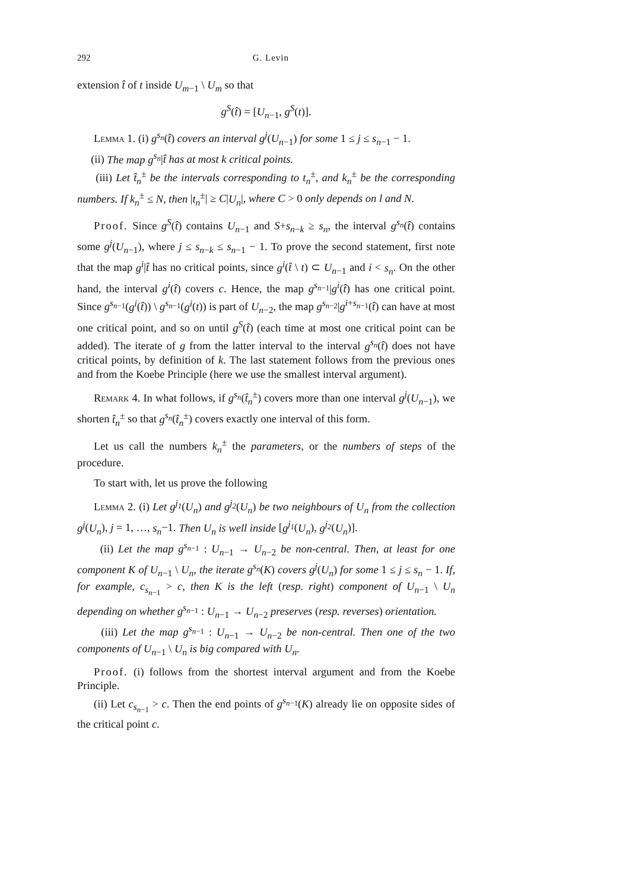292 G. Levin
extension t̂ of t inside U<sub>m−1</sub> \ U<sub>m</sub> so that
g<sup>S</sup>(t̂) = [U<sub>n−1</sub>, g<sup>S</sup>(t)].
Lemma 1. (i) g<sup>s<sub>n</sub></sup>(t̂) covers an interval g<sup>j</sup>(U<sub>n−1</sub>) for some 1 ≤ j ≤ s<sub>n−1</sub> − 1.
(ii) The map g<sup>s<sub>n</sub></sup>|t̂ has at most k critical points.
(iii) Let t̂<sub>n</sub><sup>±</sup> be the intervals corresponding to t<sub>n</sub><sup>±</sup>, and k<sub>n</sub><sup>±</sup> be the corresponding numbers. If k<sub>n</sub><sup>±</sup> ≤ N, then |t<sub>n</sub><sup>±</sup>| ≥ C|U<sub>n</sub>|, where C > 0 only depends on l and N.
Proof. Since g<sup>S</sup>(t̂) contains U<sub>n−1</sub> and S+s<sub>n−k</sub> ≥ s<sub>n</sub>, the interval g<sup>s<sub>n</sub></sup>(t̂) contains some g<sup>j</sup>(U<sub>n−1</sub>), where j ≤ s<sub>n−k</sub> ≤ s<sub>n−1</sub> − 1. To prove the second statement, first note that the map g<sup>i</sup>|t̂ has no critical points, since g<sup>i</sup>(t̂ \ t) ⊂ U<sub>n−1</sub> and i < s<sub>n</sub>. On the other hand, the interval g<sup>i</sup>(t̂) covers c. Hence, the map g<sup>s<sub>n−1</sub></sup>|g<sup>i</sup>(t̂) has one critical point. Since g<sup>s<sub>n−1</sub></sup>(g<sup>i</sup>(t̂)) \ g<sup>s<sub>n−1</sub></sup>(g<sup>i</sup>(t)) is part of U<sub>n−2</sub>, the map g<sup>s<sub>n−2</sub></sup>|g<sup>i+s<sub>n−1</sub></sup>(t̂) can have at most one critical point, and so on until g<sup>S</sup>(t̂) (each time at most one critical point can be added). The iterate of g from the latter interval to the interval g<sup>s<sub>n</sub></sup>(t̂) does not have critical points, by definition of k. The last statement follows from the previous ones and from the Koebe Principle (here we use the smallest interval argument).
Remark 4. In what follows, if g<sup>s<sub>n</sub></sup>(t̂<sub>n</sub><sup>±</sup>) covers more than one interval g<sup>j</sup>(U<sub>n−1</sub>), we shorten t̂<sub>n</sub><sup>±</sup> so that g<sup>s<sub>n</sub></sup>(t̂<sub>n</sub><sup>±</sup>) covers exactly one interval of this form.
Let us call the numbers k<sub>n</sub><sup>±</sup> the parameters, or the numbers of steps of the procedure.
To start with, let us prove the following
Lemma 2. (i) Let g<sup>j<sub>1</sub></sup>(U<sub>n</sub>) and g<sup>j<sub>2</sub></sup>(U<sub>n</sub>) be two neighbours of U<sub>n</sub> from the collection g<sup>j</sup>(U<sub>n</sub>), j = 1, …, s<sub>n</sub>−1. Then U<sub>n</sub> is well inside [g<sup>j<sub>1</sub></sup>(U<sub>n</sub>), g<sup>j<sub>2</sub></sup>(U<sub>n</sub>)].
(ii) Let the map g<sup>s<sub>n−1</sub></sup> : U<sub>n−1</sub> → U<sub>n−2</sub> be non-central. Then, at least for one component K of U<sub>n−1</sub> \ U<sub>n</sub>, the iterate g<sup>s<sub>n</sub></sup>(K) covers g<sup>j</sup>(U<sub>n</sub>) for some 1 ≤ j ≤ s<sub>n</sub> − 1. If, for example, c<sub>s<sub>n−1</sub></sub> > c, then K is the left (resp. right) component of U<sub>n−1</sub> \ U<sub>n</sub> depending on whether g<sup>s<sub>n−1</sub></sup> : U<sub>n−1</sub> → U<sub>n−2</sub> preserves (resp. reverses) orientation.
(iii) Let the map g<sup>s<sub>n−1</sub></sup> : U<sub>n−1</sub> → U<sub>n−2</sub> be non-central. Then one of the two components of U<sub>n−1</sub> \ U<sub>n</sub> is big compared with U<sub>n</sub>.
Proof. (i) follows from the shortest interval argument and from the Koebe Principle.
(ii) Let c<sub>s<sub>n−1</sub></sub> > c. Then the end points of g<sup>s<sub>n−1</sub></sup>(K) already lie on opposite sides of the critical point c.